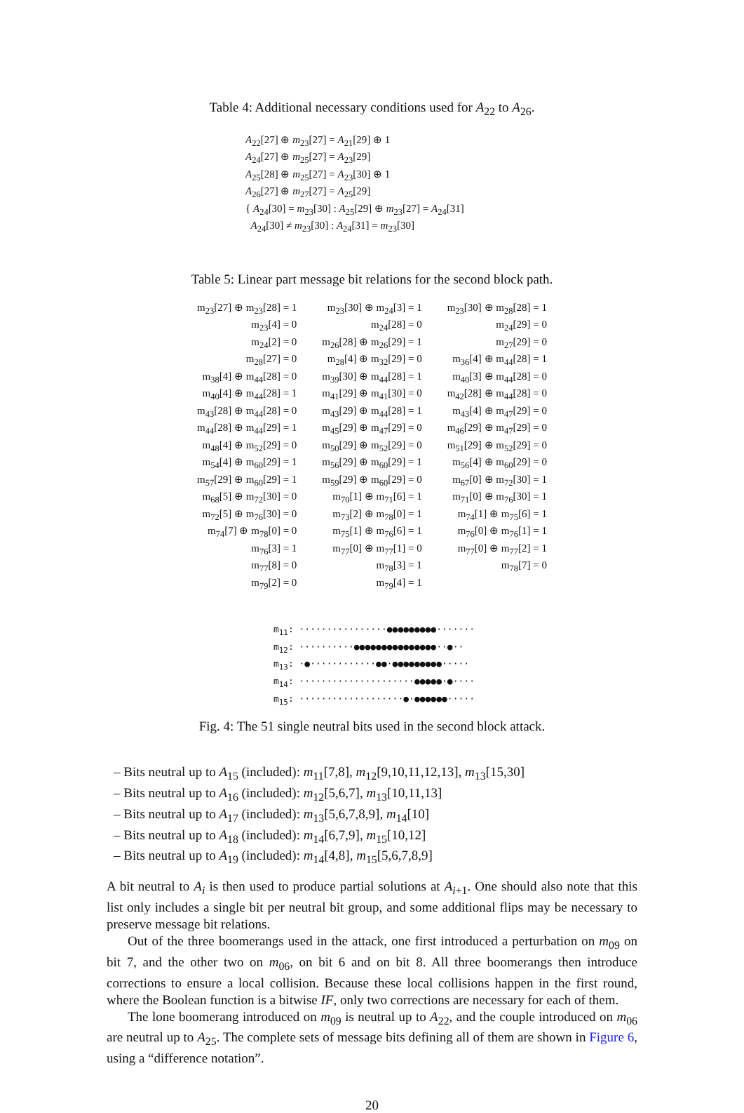Table 4: Additional necessary conditions used for A<sub>22</sub> to A<sub>26</sub>.
A<sub>22</sub>[27] ⊕ m<sub>23</sub>[27] = A<sub>21</sub>[29] ⊕ 1
A<sub>24</sub>[27] ⊕ m<sub>25</sub>[27] = A<sub>23</sub>[29]
A<sub>25</sub>[28] ⊕ m<sub>25</sub>[27] = A<sub>23</sub>[30] ⊕ 1
A<sub>26</sub>[27] ⊕ m<sub>27</sub>[27] = A<sub>25</sub>[29]
{ A<sub>24</sub>[30] = m<sub>23</sub>[30] : A<sub>25</sub>[29] ⊕ m<sub>23</sub>[27] = A<sub>24</sub>[31]
A<sub>24</sub>[30] ≠ m<sub>23</sub>[30] : A<sub>24</sub>[31] = m<sub>23</sub>[30]
Table 5: Linear part message bit relations for the second block path.
| m<sub>23</sub>[27] ⊕ m<sub>23</sub>[28] = 1 | m<sub>23</sub>[30] ⊕ m<sub>24</sub>[3] = 1 | m<sub>23</sub>[30] ⊕ m<sub>28</sub>[28] = 1 |
| m<sub>23</sub>[4] = 0 | m<sub>24</sub>[28] = 0 | m<sub>24</sub>[29] = 0 |
| m<sub>24</sub>[2] = 0 | m<sub>26</sub>[28] ⊕ m<sub>26</sub>[29] = 1 | m<sub>27</sub>[29] = 0 |
| m<sub>28</sub>[27] = 0 | m<sub>28</sub>[4] ⊕ m<sub>32</sub>[29] = 0 | m<sub>36</sub>[4] ⊕ m<sub>44</sub>[28] = 1 |
| m<sub>38</sub>[4] ⊕ m<sub>44</sub>[28] = 0 | m<sub>39</sub>[30] ⊕ m<sub>44</sub>[28] = 1 | m<sub>40</sub>[3] ⊕ m<sub>44</sub>[28] = 0 |
| m<sub>40</sub>[4] ⊕ m<sub>44</sub>[28] = 1 | m<sub>41</sub>[29] ⊕ m<sub>41</sub>[30] = 0 | m<sub>42</sub>[28] ⊕ m<sub>44</sub>[28] = 0 |
| m<sub>43</sub>[28] ⊕ m<sub>44</sub>[28] = 0 | m<sub>43</sub>[29] ⊕ m<sub>44</sub>[28] = 1 | m<sub>43</sub>[4] ⊕ m<sub>47</sub>[29] = 0 |
| m<sub>44</sub>[28] ⊕ m<sub>44</sub>[29] = 1 | m<sub>45</sub>[29] ⊕ m<sub>47</sub>[29] = 0 | m<sub>46</sub>[29] ⊕ m<sub>47</sub>[29] = 0 |
| m<sub>48</sub>[4] ⊕ m<sub>52</sub>[29] = 0 | m<sub>50</sub>[29] ⊕ m<sub>52</sub>[29] = 0 | m<sub>51</sub>[29] ⊕ m<sub>52</sub>[29] = 0 |
| m<sub>54</sub>[4] ⊕ m<sub>60</sub>[29] = 1 | m<sub>56</sub>[29] ⊕ m<sub>60</sub>[29] = 1 | m<sub>56</sub>[4] ⊕ m<sub>60</sub>[29] = 0 |
| m<sub>57</sub>[29] ⊕ m<sub>60</sub>[29] = 1 | m<sub>59</sub>[29] ⊕ m<sub>60</sub>[29] = 0 | m<sub>67</sub>[0] ⊕ m<sub>72</sub>[30] = 1 |
| m<sub>68</sub>[5] ⊕ m<sub>72</sub>[30] = 0 | m<sub>70</sub>[1] ⊕ m<sub>71</sub>[6] = 1 | m<sub>71</sub>[0] ⊕ m<sub>76</sub>[30] = 1 |
| m<sub>72</sub>[5] ⊕ m<sub>76</sub>[30] = 0 | m<sub>73</sub>[2] ⊕ m<sub>78</sub>[0] = 1 | m<sub>74</sub>[1] ⊕ m<sub>75</sub>[6] = 1 |
| m<sub>74</sub>[7] ⊕ m<sub>78</sub>[0] = 0 | m<sub>75</sub>[1] ⊕ m<sub>76</sub>[6] = 1 | m<sub>76</sub>[0] ⊕ m<sub>76</sub>[1] = 1 |
| m<sub>76</sub>[3] = 1 | m<sub>77</sub>[0] ⊕ m<sub>77</sub>[1] = 0 | m<sub>77</sub>[0] ⊕ m<sub>77</sub>[2] = 1 |
| m<sub>77</sub>[8] = 0 | m<sub>78</sub>[3] = 1 | m<sub>78</sub>[7] = 0 |
| m<sub>79</sub>[2] = 0 | m<sub>79</sub>[4] = 1 | |
m<sub>11</sub>: ················●●●●●●●●●·······
m<sub>12</sub>: ··········●●●●●●●●●●●●●●●··●··
m<sub>13</sub>: ·●············●●·●●●●●●●●●·····
m<sub>14</sub>: ·····················●●●●●·●····
m<sub>15</sub>: ···················●·●●●●●●·····
Fig. 4: The 51 single neutral bits used in the second block attack.
– Bits neutral up to A<sub>15</sub> (included): m<sub>11</sub>[7,8], m<sub>12</sub>[9,10,11,12,13], m<sub>13</sub>[15,30]
– Bits neutral up to A<sub>16</sub> (included): m<sub>12</sub>[5,6,7], m<sub>13</sub>[10,11,13]
– Bits neutral up to A<sub>17</sub> (included): m<sub>13</sub>[5,6,7,8,9], m<sub>14</sub>[10]
– Bits neutral up to A<sub>18</sub> (included): m<sub>14</sub>[6,7,9], m<sub>15</sub>[10,12]
– Bits neutral up to A<sub>19</sub> (included): m<sub>14</sub>[4,8], m<sub>15</sub>[5,6,7,8,9]
A bit neutral to A<sub>i</sub> is then used to produce partial solutions at A<sub>i+1</sub>. One should also note that this list only includes a single bit per neutral bit group, and some additional flips may be necessary to preserve message bit relations.
Out of the three boomerangs used in the attack, one first introduced a perturbation on m<sub>09</sub> on bit 7, and the other two on m<sub>06</sub>, on bit 6 and on bit 8. All three boomerangs then introduce corrections to ensure a local collision. Because these local collisions happen in the first round, where the Boolean function is a bitwise IF, only two corrections are necessary for each of them.
The lone boomerang introduced on m<sub>09</sub> is neutral up to A<sub>22</sub>, and the couple introduced on m<sub>06</sub> are neutral up to A<sub>25</sub>. The complete sets of message bits defining all of them are shown in Figure 6, using a “difference notation”.
20